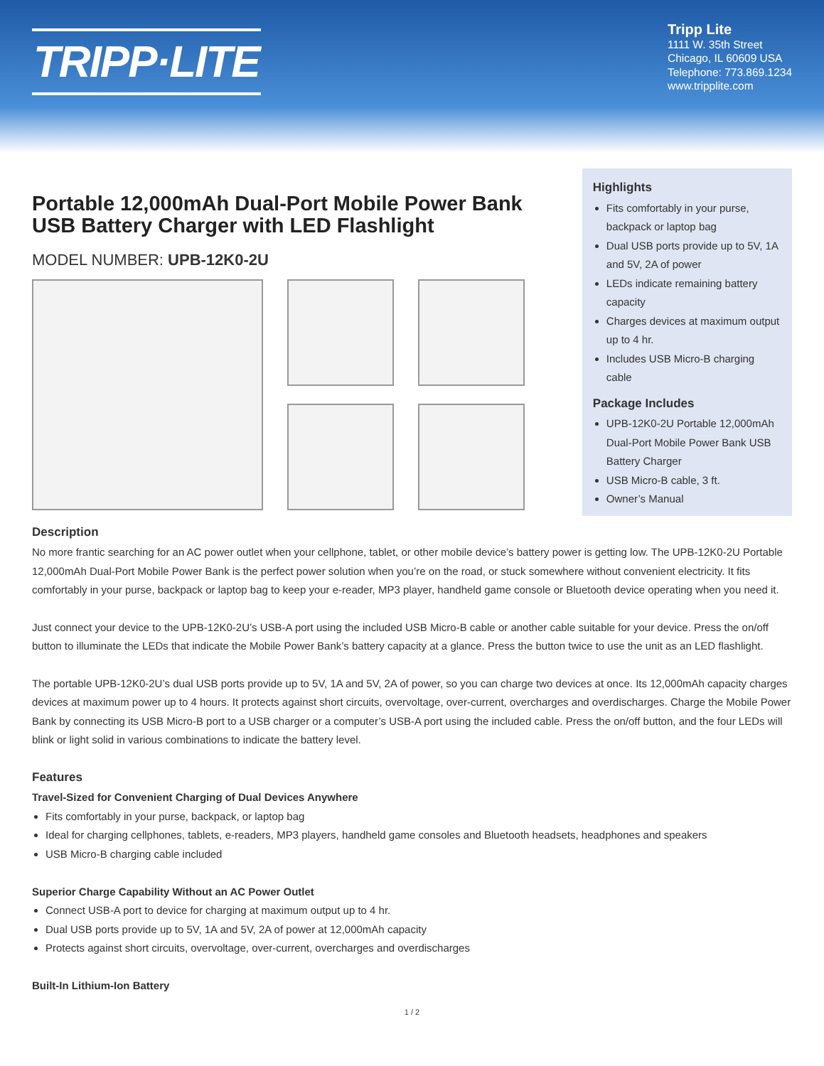TRIPP·LITE
Tripp Lite
1111 W. 35th Street
Chicago, IL 60609 USA
Telephone: 773.869.1234
www.tripplite.com
Portable 12,000mAh Dual-Port Mobile Power Bank USB Battery Charger with LED Flashlight
MODEL NUMBER: UPB-12K0-2U
Highlights
Fits comfortably in your purse, backpack or laptop bag
Dual USB ports provide up to 5V, 1A and 5V, 2A of power
LEDs indicate remaining battery capacity
Charges devices at maximum output up to 4 hr.
Includes USB Micro-B charging cable
Package Includes
UPB-12K0-2U Portable 12,000mAh Dual-Port Mobile Power Bank USB Battery Charger
USB Micro-B cable, 3 ft.
Owner’s Manual
Description
No more frantic searching for an AC power outlet when your cellphone, tablet, or other mobile device’s battery power is getting low. The UPB-12K0-2U Portable 12,000mAh Dual-Port Mobile Power Bank is the perfect power solution when you’re on the road, or stuck somewhere without convenient electricity. It fits comfortably in your purse, backpack or laptop bag to keep your e-reader, MP3 player, handheld game console or Bluetooth device operating when you need it.
Just connect your device to the UPB-12K0-2U’s USB-A port using the included USB Micro-B cable or another cable suitable for your device. Press the on/off button to illuminate the LEDs that indicate the Mobile Power Bank’s battery capacity at a glance. Press the button twice to use the unit as an LED flashlight.
The portable UPB-12K0-2U’s dual USB ports provide up to 5V, 1A and 5V, 2A of power, so you can charge two devices at once. Its 12,000mAh capacity charges devices at maximum power up to 4 hours. It protects against short circuits, overvoltage, over-current, overcharges and overdischarges. Charge the Mobile Power Bank by connecting its USB Micro-B port to a USB charger or a computer’s USB-A port using the included cable. Press the on/off button, and the four LEDs will blink or light solid in various combinations to indicate the battery level.
Features
Travel-Sized for Convenient Charging of Dual Devices Anywhere
Fits comfortably in your purse, backpack, or laptop bag
Ideal for charging cellphones, tablets, e-readers, MP3 players, handheld game consoles and Bluetooth headsets, headphones and speakers
USB Micro-B charging cable included
Superior Charge Capability Without an AC Power Outlet
Connect USB-A port to device for charging at maximum output up to 4 hr.
Dual USB ports provide up to 5V, 1A and 5V, 2A of power at 12,000mAh capacity
Protects against short circuits, overvoltage, over-current, overcharges and overdischarges
Built-In Lithium-Ion Battery
1 / 2